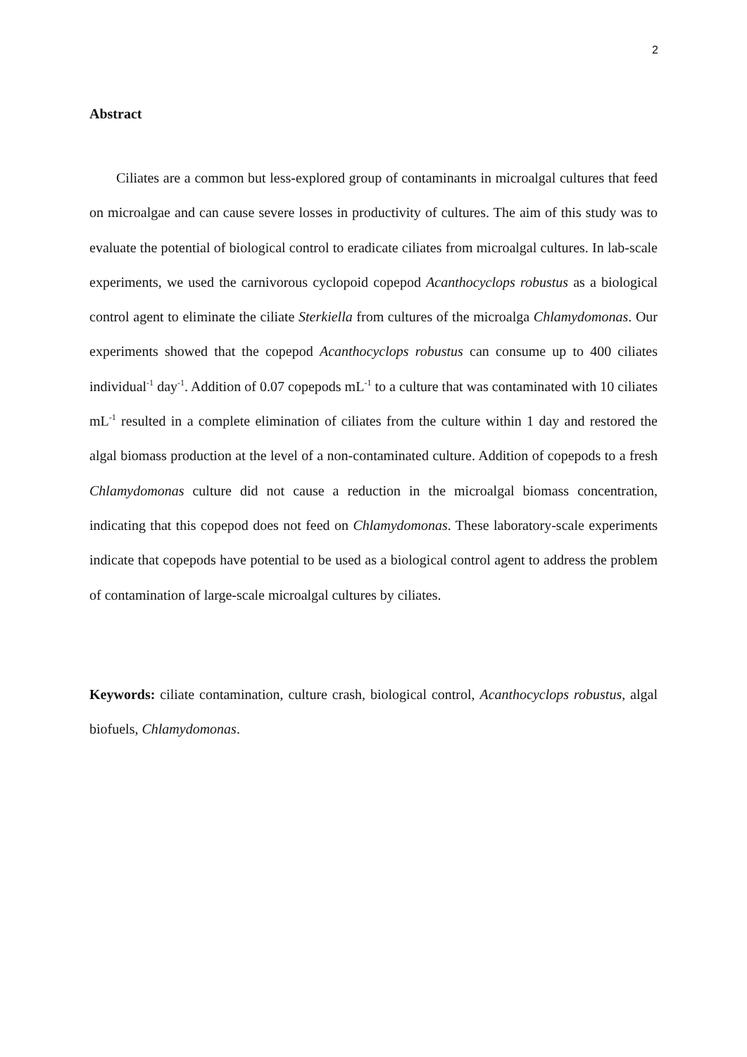2
Abstract
Ciliates are a common but less-explored group of contaminants in microalgal cultures that feed on microalgae and can cause severe losses in productivity of cultures. The aim of this study was to evaluate the potential of biological control to eradicate ciliates from microalgal cultures. In lab-scale experiments, we used the carnivorous cyclopoid copepod Acanthocyclops robustus as a biological control agent to eliminate the ciliate Sterkiella from cultures of the microalga Chlamydomonas. Our experiments showed that the copepod Acanthocyclops robustus can consume up to 400 ciliates individual<sup>-1</sup> day<sup>-1</sup>. Addition of 0.07 copepods mL<sup>-1</sup> to a culture that was contaminated with 10 ciliates mL<sup>-1</sup> resulted in a complete elimination of ciliates from the culture within 1 day and restored the algal biomass production at the level of a non-contaminated culture. Addition of copepods to a fresh Chlamydomonas culture did not cause a reduction in the microalgal biomass concentration, indicating that this copepod does not feed on Chlamydomonas. These laboratory-scale experiments indicate that copepods have potential to be used as a biological control agent to address the problem of contamination of large-scale microalgal cultures by ciliates.
Keywords: ciliate contamination, culture crash, biological control, Acanthocyclops robustus, algal biofuels, Chlamydomonas.